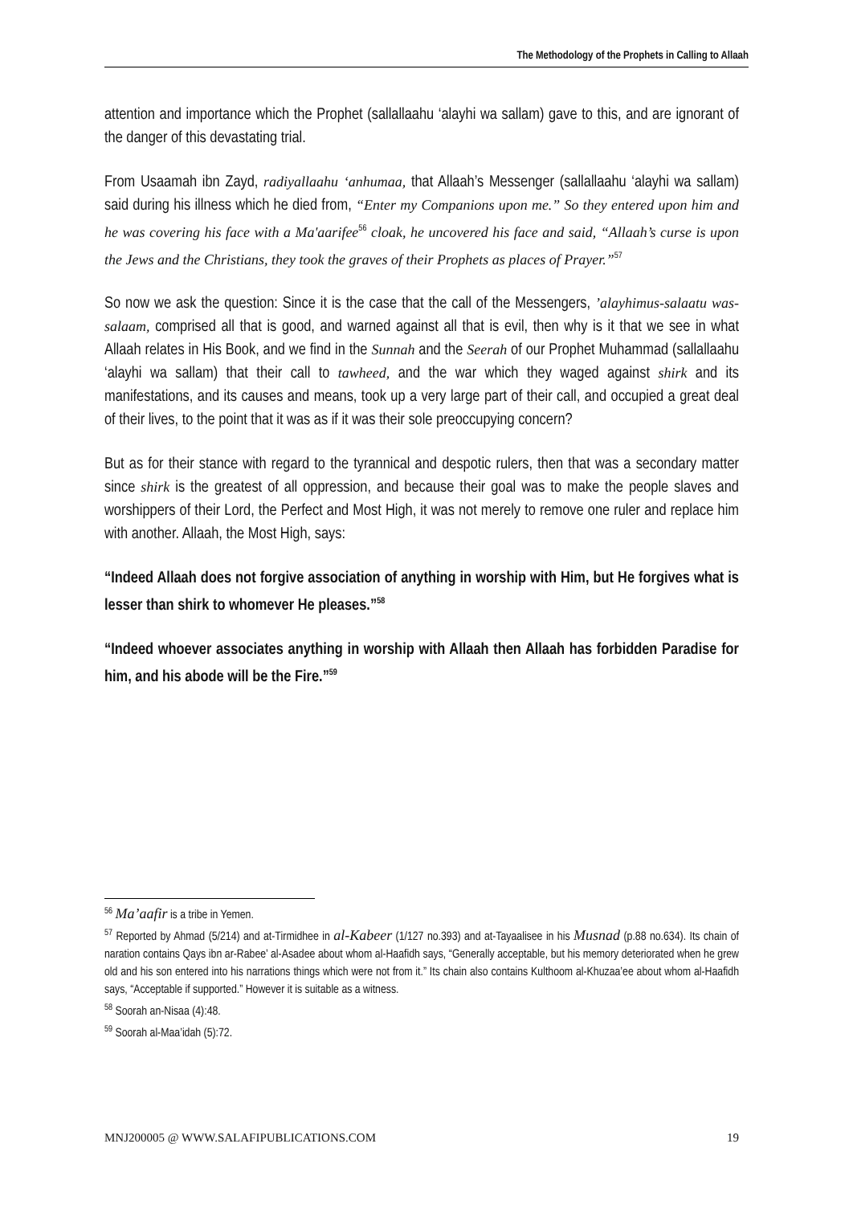The Methodology of the Prophets in Calling to Allaah
attention and importance which the Prophet (sallallaahu ‘alayhi wa sallam) gave to this, and are ignorant of the danger of this devastating trial.
From Usaamah ibn Zayd, radiyallaahu ‘anhumaa, that Allaah’s Messenger (sallallaahu ‘alayhi wa sallam) said during his illness which he died from, “Enter my Companions upon me.” So they entered upon him and he was covering his face with a Ma'aarifee<sup>56</sup> cloak, he uncovered his face and said, “Allaah’s curse is upon the Jews and the Christians, they took the graves of their Prophets as places of Prayer.”<sup>57</sup>
So now we ask the question: Since it is the case that the call of the Messengers, ’alayhimus-salaatu was-salaam, comprised all that is good, and warned against all that is evil, then why is it that we see in what Allaah relates in His Book, and we find in the Sunnah and the Seerah of our Prophet Muhammad (sallallaahu ‘alayhi wa sallam) that their call to tawheed, and the war which they waged against shirk and its manifestations, and its causes and means, took up a very large part of their call, and occupied a great deal of their lives, to the point that it was as if it was their sole preoccupying concern?
But as for their stance with regard to the tyrannical and despotic rulers, then that was a secondary matter since shirk is the greatest of all oppression, and because their goal was to make the people slaves and worshippers of their Lord, the Perfect and Most High, it was not merely to remove one ruler and replace him with another. Allaah, the Most High, says:
“Indeed Allaah does not forgive association of anything in worship with Him, but He forgives what is lesser than shirk to whomever He pleases.”<sup>58</sup>
“Indeed whoever associates anything in worship with Allaah then Allaah has forbidden Paradise for him, and his abode will be the Fire.”<sup>59</sup>
<sup>56</sup> Ma’aafir is a tribe in Yemen.
<sup>57</sup> Reported by Ahmad (5/214) and at-Tirmidhee in al-Kabeer (1/127 no.393) and at-Tayaalisee in his Musnad (p.88 no.634). Its chain of naration contains Qays ibn ar-Rabee’ al-Asadee about whom al-Haafidh says, “Generally acceptable, but his memory deteriorated when he grew old and his son entered into his narrations things which were not from it.” Its chain also contains Kulthoom al-Khuzaa’ee about whom al-Haafidh says, “Acceptable if supported.” However it is suitable as a witness.
<sup>58</sup> Soorah an-Nisaa (4):48.
<sup>59</sup> Soorah al-Maa’idah (5):72.
MNJ200005 @ WWW.SALAFIPUBLICATIONS.COM 19